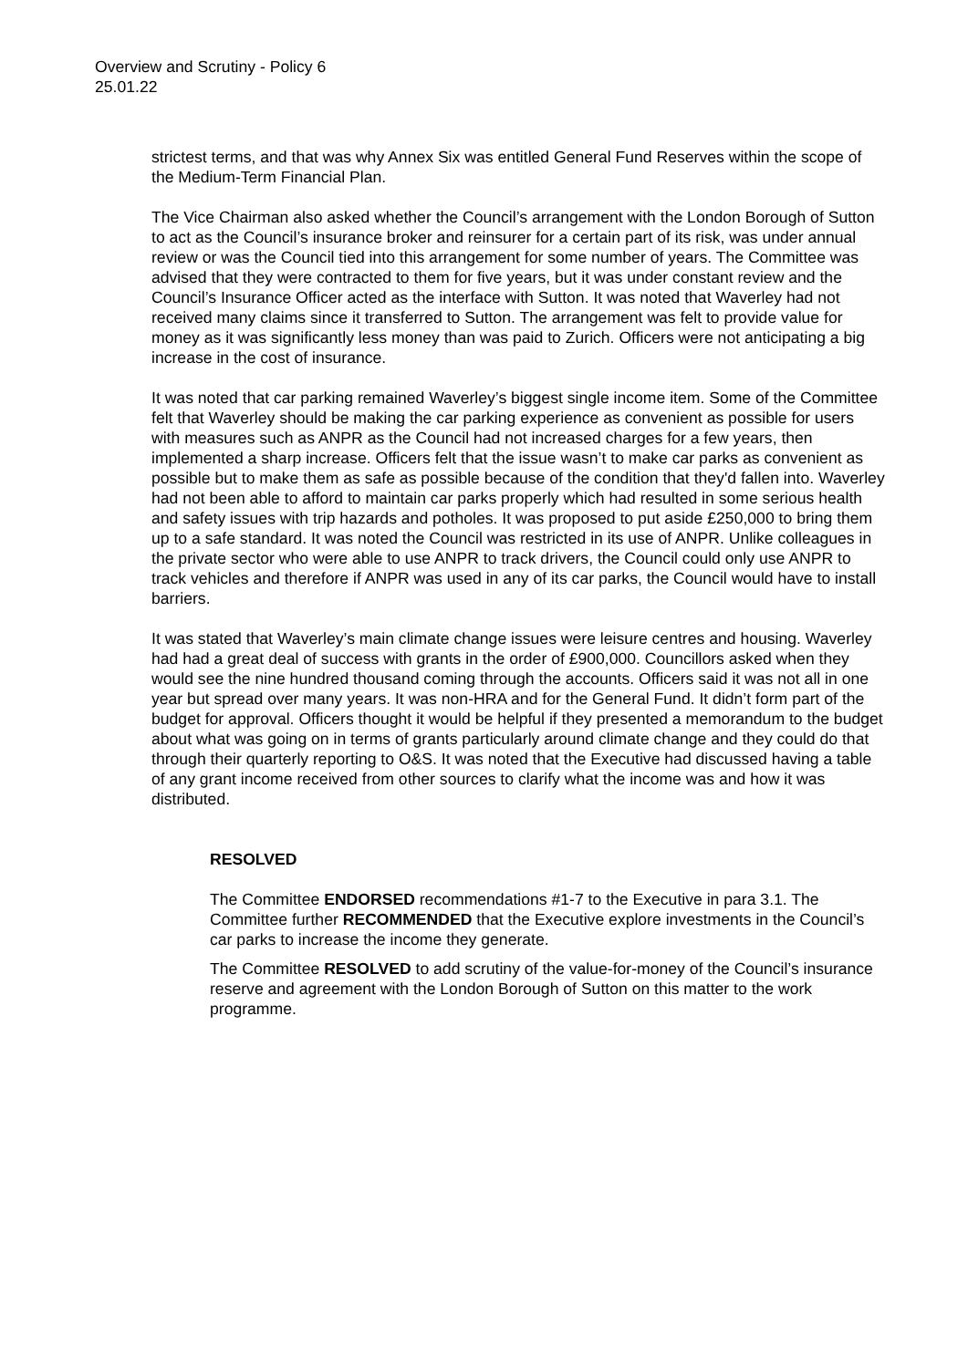Overview and Scrutiny - Policy 6
25.01.22
strictest terms, and that was why Annex Six was entitled General Fund Reserves within the scope of the Medium-Term Financial Plan.
The Vice Chairman also asked whether the Council’s arrangement with the London Borough of Sutton to act as the Council’s insurance broker and reinsurer for a certain part of its risk, was under annual review or was the Council tied into this arrangement for some number of years. The Committee was advised that they were contracted to them for five years, but it was under constant review and the Council’s Insurance Officer acted as the interface with Sutton. It was noted that Waverley had not received many claims since it transferred to Sutton. The arrangement was felt to provide value for money as it was significantly less money than was paid to Zurich. Officers were not anticipating a big increase in the cost of insurance.
It was noted that car parking remained Waverley’s biggest single income item. Some of the Committee felt that Waverley should be making the car parking experience as convenient as possible for users with measures such as ANPR as the Council had not increased charges for a few years, then implemented a sharp increase. Officers felt that the issue wasn’t to make car parks as convenient as possible but to make them as safe as possible because of the condition that they'd fallen into. Waverley had not been able to afford to maintain car parks properly which had resulted in some serious health and safety issues with trip hazards and potholes. It was proposed to put aside £250,000 to bring them up to a safe standard. It was noted the Council was restricted in its use of ANPR. Unlike colleagues in the private sector who were able to use ANPR to track drivers, the Council could only use ANPR to track vehicles and therefore if ANPR was used in any of its car parks, the Council would have to install barriers.
It was stated that Waverley’s main climate change issues were leisure centres and housing. Waverley had had a great deal of success with grants in the order of £900,000. Councillors asked when they would see the nine hundred thousand coming through the accounts. Officers said it was not all in one year but spread over many years. It was non-HRA and for the General Fund. It didn’t form part of the budget for approval. Officers thought it would be helpful if they presented a memorandum to the budget about what was going on in terms of grants particularly around climate change and they could do that through their quarterly reporting to O&S. It was noted that the Executive had discussed having a table of any grant income received from other sources to clarify what the income was and how it was distributed.
RESOLVED
The Committee ENDORSED recommendations #1-7 to the Executive in para 3.1. The Committee further RECOMMENDED that the Executive explore investments in the Council’s car parks to increase the income they generate.
The Committee RESOLVED to add scrutiny of the value-for-money of the Council’s insurance reserve and agreement with the London Borough of Sutton on this matter to the work programme.